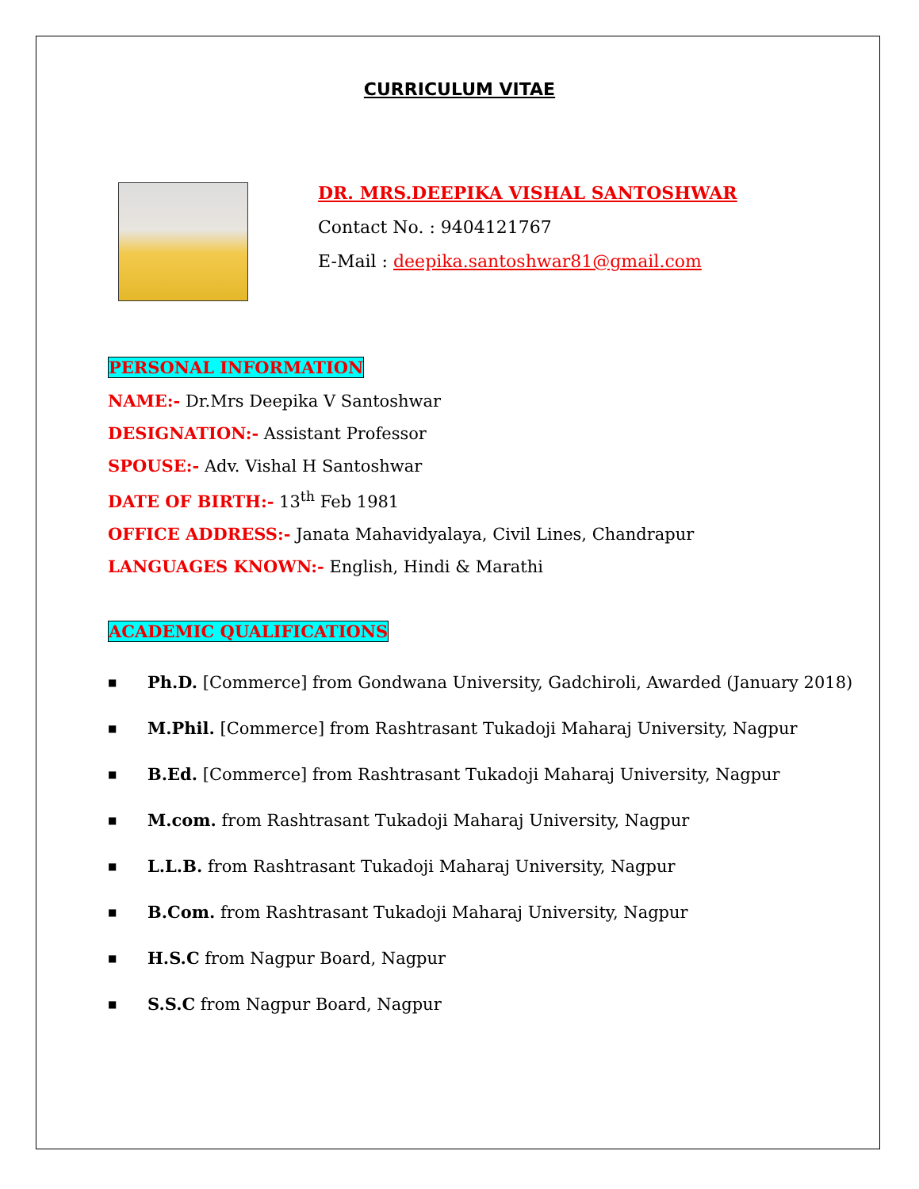CURRICULUM VITAE
DR. MRS.DEEPIKA VISHAL SANTOSHWAR
Contact No. : 9404121767
E-Mail : deepika.santoshwar81@gmail.com
PERSONAL INFORMATION
NAME:- Dr.Mrs Deepika V Santoshwar
DESIGNATION:- Assistant Professor
SPOUSE:- Adv. Vishal H Santoshwar
DATE OF BIRTH:- 13<sup>th</sup> Feb 1981
OFFICE ADDRESS:- Janata Mahavidyalaya, Civil Lines, Chandrapur
LANGUAGES KNOWN:- English, Hindi & Marathi
ACADEMIC QUALIFICATIONS
■ Ph.D. [Commerce] from Gondwana University, Gadchiroli, Awarded (January 2018)
■ M.Phil. [Commerce] from Rashtrasant Tukadoji Maharaj University, Nagpur
■ B.Ed. [Commerce] from Rashtrasant Tukadoji Maharaj University, Nagpur
■ M.com. from Rashtrasant Tukadoji Maharaj University, Nagpur
■ L.L.B. from Rashtrasant Tukadoji Maharaj University, Nagpur
■ B.Com. from Rashtrasant Tukadoji Maharaj University, Nagpur
■ H.S.C from Nagpur Board, Nagpur
■ S.S.C from Nagpur Board, Nagpur